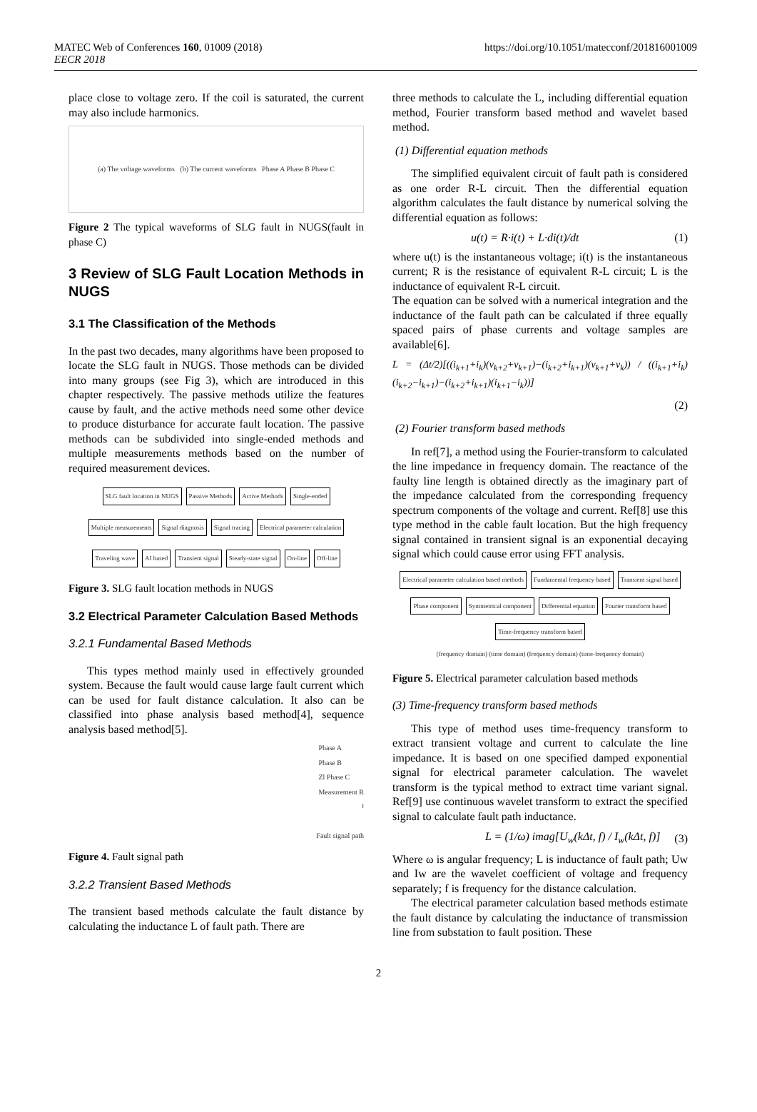MATEC Web of Conferences 160, 01009 (2018)
EECR 2018
https://doi.org/10.1051/matecconf/201816001009
place close to voltage zero. If the coil is saturated, the current may also include harmonics.
(a) The voltage waveforms (b) The current waveforms Phase A Phase B Phase C
Figure 2 The typical waveforms of SLG fault in NUGS(fault in phase C)
3 Review of SLG Fault Location Methods in NUGS
3.1 The Classification of the Methods
In the past two decades, many algorithms have been proposed to locate the SLG fault in NUGS. Those methods can be divided into many groups (see Fig 3), which are introduced in this chapter respectively. The passive methods utilize the features cause by fault, and the active methods need some other device to produce disturbance for accurate fault location. The passive methods can be subdivided into single-ended methods and multiple measurements methods based on the number of required measurement devices.
SLG fault location in NUGS Passive Methods Active Methods Single-ended Multiple measurements Signal diagnosis Signal tracing Electrical parameter calculation Traveling wave AI based Transient signal Steady-state signal On-line Off-line
Figure 3. SLG fault location methods in NUGS
3.2 Electrical Parameter Calculation Based Methods
3.2.1 Fundamental Based Methods
This types method mainly used in effectively grounded system. Because the fault would cause large fault current which can be used for fault distance calculation. It also can be classified into phase analysis based method[4], sequence analysis based method[5].
Phase A
Phase B
Zl Phase C
Measurement R<sub>f</sub>
Fault signal path
Figure 4. Fault signal path
3.2.2 Transient Based Methods
The transient based methods calculate the fault distance by calculating the inductance L of fault path. There are
three methods to calculate the L, including differential equation method, Fourier transform based method and wavelet based method.
(1) Differential equation methods
The simplified equivalent circuit of fault path is considered as one order R-L circuit. Then the differential equation algorithm calculates the fault distance by numerical solving the differential equation as follows:
u(t) = R·i(t) + L·di(t)/dt (1)
where u(t) is the instantaneous voltage; i(t) is the instantaneous current; R is the resistance of equivalent R-L circuit; L is the inductance of equivalent R-L circuit.
The equation can be solved with a numerical integration and the inductance of the fault path can be calculated if three equally spaced pairs of phase currents and voltage samples are available[6].
L = (Δt/2)[((i<sub>k+1</sub>+i<sub>k</sub>)(v<sub>k+2</sub>+v<sub>k+1</sub>)−(i<sub>k+2</sub>+i<sub>k+1</sub>)(v<sub>k+1</sub>+v<sub>k</sub>)) / ((i<sub>k+1</sub>+i<sub>k</sub>)(i<sub>k+2</sub>−i<sub>k+1</sub>)−(i<sub>k+2</sub>+i<sub>k+1</sub>)(i<sub>k+1</sub>−i<sub>k</sub>))]
(2)
(2) Fourier transform based methods
In ref[7], a method using the Fourier-transform to calculated the line impedance in frequency domain. The reactance of the faulty line length is obtained directly as the imaginary part of the impedance calculated from the corresponding frequency spectrum components of the voltage and current. Ref[8] use this type method in the cable fault location. But the high frequency signal contained in transient signal is an exponential decaying signal which could cause error using FFT analysis.
Electrical parameter calculation based methods Fundamental frequency based Transient signal based Phase component Symmetrical component Differential equation Fourier transform based Time-frequency transform based (frequency domain) (time domain) (frequency domain) (time-frequency domain)
Figure 5. Electrical parameter calculation based methods
(3) Time-frequency transform based methods
This type of method uses time-frequency transform to extract transient voltage and current to calculate the line impedance. It is based on one specified damped exponential signal for electrical parameter calculation. The wavelet transform is the typical method to extract time variant signal. Ref[9] use continuous wavelet transform to extract the specified signal to calculate fault path inductance.
L = (1/ω) imag[U<sub>w</sub>(kΔt, f) / I<sub>w</sub>(kΔt, f)] (3)
Where ω is angular frequency; L is inductance of fault path; Uw and Iw are the wavelet coefficient of voltage and frequency separately; f is frequency for the distance calculation.
The electrical parameter calculation based methods estimate the fault distance by calculating the inductance of transmission line from substation to fault position. These
2